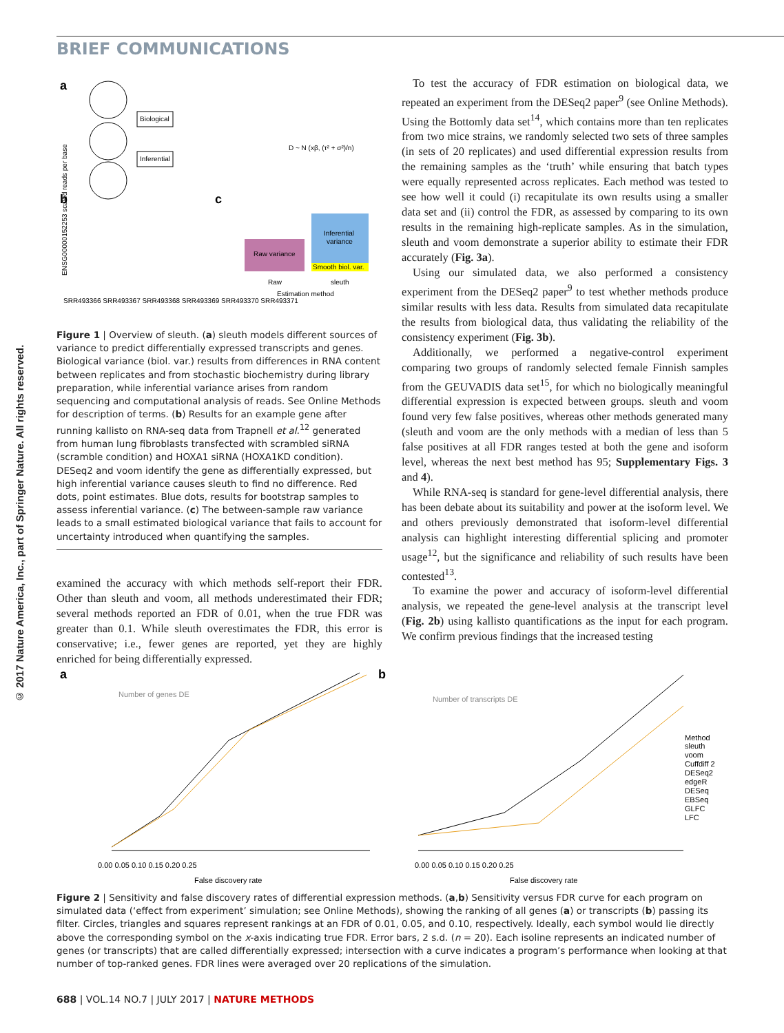© 2017 Nature America, Inc., part of Springer Nature. All rights reserved.
BRIEF COMMUNICATIONS
a
Biological
Inferential
D ~ N (xβ, (τ² + σ²)/n)
b
c
ENSG00000152253 scaled reads per base
Raw variance
Inferential
variance
Smooth biol. var.
Raw
sleuth
Estimation method
SRR493366 SRR493367 SRR493368 SRR493369 SRR493370 SRR493371
Figure 1 | Overview of sleuth. (a) sleuth models different sources of variance to predict differentially expressed transcripts and genes. Biological variance (biol. var.) results from differences in RNA content between replicates and from stochastic biochemistry during library preparation, while inferential variance arises from random sequencing and computational analysis of reads. See Online Methods for description of terms. (b) Results for an example gene after running kallisto on RNA-seq data from Trapnell et al.<sup>12</sup> generated from human lung fibroblasts transfected with scrambled siRNA (scramble condition) and HOXA1 siRNA (HOXA1KD condition). DESeq2 and voom identify the gene as differentially expressed, but high inferential variance causes sleuth to find no difference. Red dots, point estimates. Blue dots, results for bootstrap samples to assess inferential variance. (c) The between-sample raw variance leads to a small estimated biological variance that fails to account for uncertainty introduced when quantifying the samples.
examined the accuracy with which methods self-report their FDR. Other than sleuth and voom, all methods underestimated their FDR; several methods reported an FDR of 0.01, when the true FDR was greater than 0.1. While sleuth overestimates the FDR, this error is conservative; i.e., fewer genes are reported, yet they are highly enriched for being differentially expressed.
To test the accuracy of FDR estimation on biological data, we repeated an experiment from the DESeq2 paper<sup>9</sup> (see Online Methods). Using the Bottomly data set<sup>14</sup>, which contains more than ten replicates from two mice strains, we randomly selected two sets of three samples (in sets of 20 replicates) and used differential expression results from the remaining samples as the ‘truth’ while ensuring that batch types were equally represented across replicates. Each method was tested to see how well it could (i) recapitulate its own results using a smaller data set and (ii) control the FDR, as assessed by comparing to its own results in the remaining high-replicate samples. As in the simulation, sleuth and voom demonstrate a superior ability to estimate their FDR accurately (Fig. 3a).
Using our simulated data, we also performed a consistency experiment from the DESeq2 paper<sup>9</sup> to test whether methods produce similar results with less data. Results from simulated data recapitulate the results from biological data, thus validating the reliability of the consistency experiment (Fig. 3b).
Additionally, we performed a negative-control experiment comparing two groups of randomly selected female Finnish samples from the GEUVADIS data set<sup>15</sup>, for which no biologically meaningful differential expression is expected between groups. sleuth and voom found very few false positives, whereas other methods generated many (sleuth and voom are the only methods with a median of less than 5 false positives at all FDR ranges tested at both the gene and isoform level, whereas the next best method has 95; Supplementary Figs. 3 and 4).
While RNA-seq is standard for gene-level differential analysis, there has been debate about its suitability and power at the isoform level. We and others previously demonstrated that isoform-level differential analysis can highlight interesting differential splicing and promoter usage<sup>12</sup>, but the significance and reliability of such results have been contested<sup>13</sup>.
To examine the power and accuracy of isoform-level differential analysis, we repeated the gene-level analysis at the transcript level (Fig. 2b) using kallisto quantifications as the input for each program. We confirm previous findings that the increased testing
a
b
Number of genes DE
Number of transcripts DE
Method
sleuth
voom
Cuffdiff 2
DESeq2
edgeR
DESeq
EBSeq
GLFC
LFC
0.00 0.05 0.10 0.15 0.20 0.25
0.00 0.05 0.10 0.15 0.20 0.25
False discovery rate
False discovery rate
Figure 2 | Sensitivity and false discovery rates of differential expression methods. (a,b) Sensitivity versus FDR curve for each program on simulated data (‘effect from experiment’ simulation; see Online Methods), showing the ranking of all genes (a) or transcripts (b) passing its filter. Circles, triangles and squares represent rankings at an FDR of 0.01, 0.05, and 0.10, respectively. Ideally, each symbol would lie directly above the corresponding symbol on the x-axis indicating true FDR. Error bars, 2 s.d. (n = 20). Each isoline represents an indicated number of genes (or transcripts) that are called differentially expressed; intersection with a curve indicates a program’s performance when looking at that number of top-ranked genes. FDR lines were averaged over 20 replications of the simulation.
688 | VOL.14 NO.7 | JULY 2017 | NATURE METHODS